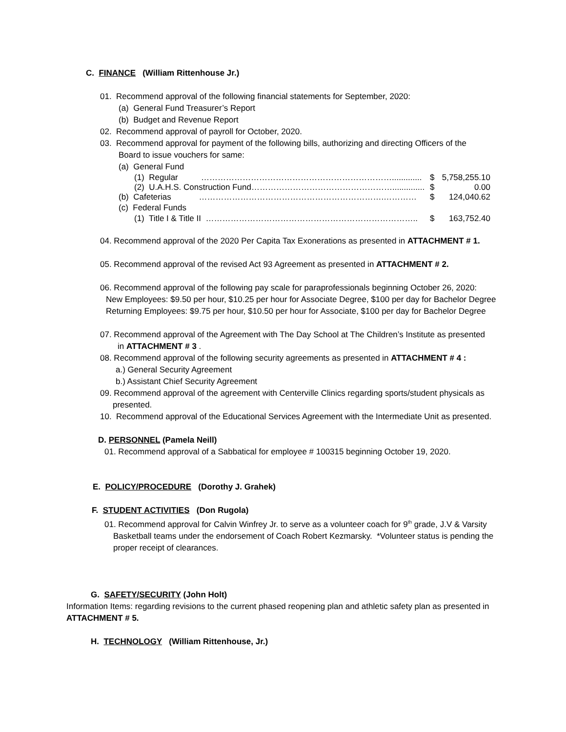C. FINANCE (William Rittenhouse Jr.)
01. Recommend approval of the following financial statements for September, 2020:
(a) General Fund Treasurer’s Report
(b) Budget and Revenue Report
02. Recommend approval of payroll for October, 2020.
03. Recommend approval for payment of the following bills, authorizing and directing Officers of the
Board to issue vouchers for same:
(a) General Fund
(1) Regular ……………………………………………………………............. $ 5,758,255.10
(2) U.A.H.S. Construction Fund…………………………………………….............. $ 0.00
(b) Cafeterias ………………………………………………………….………… $ 124,040.62
(c) Federal Funds
(1) Title I & Title II ………………………………………………………………….. $ 163,752.40
04. Recommend approval of the 2020 Per Capita Tax Exonerations as presented in ATTACHMENT # 1.
05. Recommend approval of the revised Act 93 Agreement as presented in ATTACHMENT # 2.
06. Recommend approval of the following pay scale for paraprofessionals beginning October 26, 2020:
New Employees: $9.50 per hour, $10.25 per hour for Associate Degree, $100 per day for Bachelor Degree
Returning Employees: $9.75 per hour, $10.50 per hour for Associate, $100 per day for Bachelor Degree
07. Recommend approval of the Agreement with The Day School at The Children’s Institute as presented
in ATTACHMENT # 3 .
08. Recommend approval of the following security agreements as presented in ATTACHMENT # 4 :
a.) General Security Agreement
b.) Assistant Chief Security Agreement
09. Recommend approval of the agreement with Centerville Clinics regarding sports/student physicals as
presented.
10. Recommend approval of the Educational Services Agreement with the Intermediate Unit as presented.
D. PERSONNEL (Pamela Neill)
01. Recommend approval of a Sabbatical for employee # 100315 beginning October 19, 2020.
E. POLICY/PROCEDURE (Dorothy J. Grahek)
F. STUDENT ACTIVITIES (Don Rugola)
01. Recommend approval for Calvin Winfrey Jr. to serve as a volunteer coach for 9<sup>th</sup> grade, J.V & Varsity
Basketball teams under the endorsement of Coach Robert Kezmarsky. *Volunteer status is pending the
proper receipt of clearances.
G. SAFETY/SECURITY (John Holt)
Information Items: regarding revisions to the current phased reopening plan and athletic safety plan as presented in
ATTACHMENT # 5.
H. TECHNOLOGY (William Rittenhouse, Jr.)